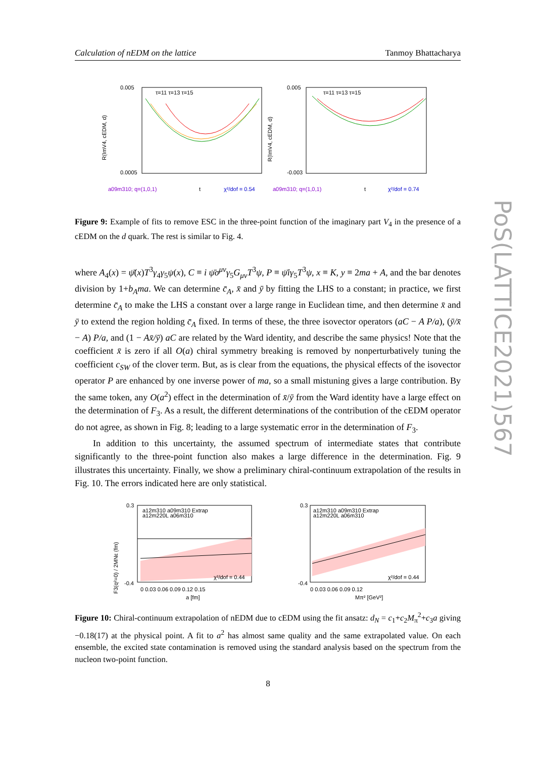Calculation of nEDM on the lattice Tanmoy Bhattacharya
PoS(LATTICE2021)567
0.005
0.0005
τ=11 τ=13 τ=15
a09m310; q=(1,0,1)
t
χ²/dof = 0.54
R(ImV4, cEDM, d)
0.005
-0.003
τ=11 τ=13 τ=15
a09m310; q=(1,0,1)
t
χ²/dof = 0.74
R(ImV4, cEDM, d)
Figure 9: Example of fits to remove ESC in the three-point function of the imaginary part V<sub>4</sub> in the presence of a cEDM on the d quark. The rest is similar to Fig. 4.
where A<sub>4</sub>(x) = ψ̄(x)T<sup>3</sup>γ<sub>4</sub>γ<sub>5</sub>ψ(x), C ≡ i ψ̄σ<sup>μν</sup>γ<sub>5</sub>G<sub>μν</sub>T<sup>3</sup>ψ, P ≡ ψ̄iγ<sub>5</sub>T<sup>3</sup>ψ, x ≡ K, y ≡ 2ma + A, and the bar denotes division by 1+b<sub>A</sub>ma. We can determine c̄<sub>A</sub>, x̄ and ȳ by fitting the LHS to a constant; in practice, we first determine c̄<sub>A</sub> to make the LHS a constant over a large range in Euclidean time, and then determine x̄ and ȳ to extend the region holding c̄<sub>A</sub> fixed. In terms of these, the three isovector operators (aC − A P/a), (ȳ/x̄ − A) P/a, and (1 − Ax̄/ȳ) aC are related by the Ward identity, and describe the same physics! Note that the coefficient x̄ is zero if all O(a) chiral symmetry breaking is removed by nonperturbatively tuning the coefficient c<sub>SW</sub> of the clover term. But, as is clear from the equations, the physical effects of the isovector operator P are enhanced by one inverse power of ma, so a small mistuning gives a large contribution. By the same token, any O(a<sup>2</sup>) effect in the determination of x̄/ȳ from the Ward identity have a large effect on the determination of F<sub>3</sub>. As a result, the different determinations of the contribution of the cEDM operator do not agree, as shown in Fig. 8; leading to a large systematic error in the determination of F<sub>3</sub>.
In addition to this uncertainty, the assumed spectrum of intermediate states that contribute significantly to the three-point function also makes a large difference in the determination. Fig. 9 illustrates this uncertainty. Finally, we show a preliminary chiral-continuum extrapolation of the results in Fig. 10. The errors indicated here are only statistical.
a12m310 a09m310 Extrap
a12m220L a06m310
χ²/dof = 0.44
0.3
-0.4
0 0.03 0.06 0.09 0.12 0.15
a [fm]
F3(q²=0) / 2MNε (fm)
a12m310 a09m310 Extrap
a12m220L a06m310
χ²/dof = 0.44
0.3
-0.4
0 0.03 0.06 0.09 0.12
Mπ² [GeV²]
Figure 10: Chiral-continuum extrapolation of nEDM due to cEDM using the fit ansatz: d<sub>N</sub> = c<sub>1</sub>+c<sub>2</sub>M<sub>π</sub><sup>2</sup>+c<sub>3</sub>a giving −0.18(17) at the physical point. A fit to a<sup>2</sup> has almost same quality and the same extrapolated value. On each ensemble, the excited state contamination is removed using the standard analysis based on the spectrum from the nucleon two-point function.
8